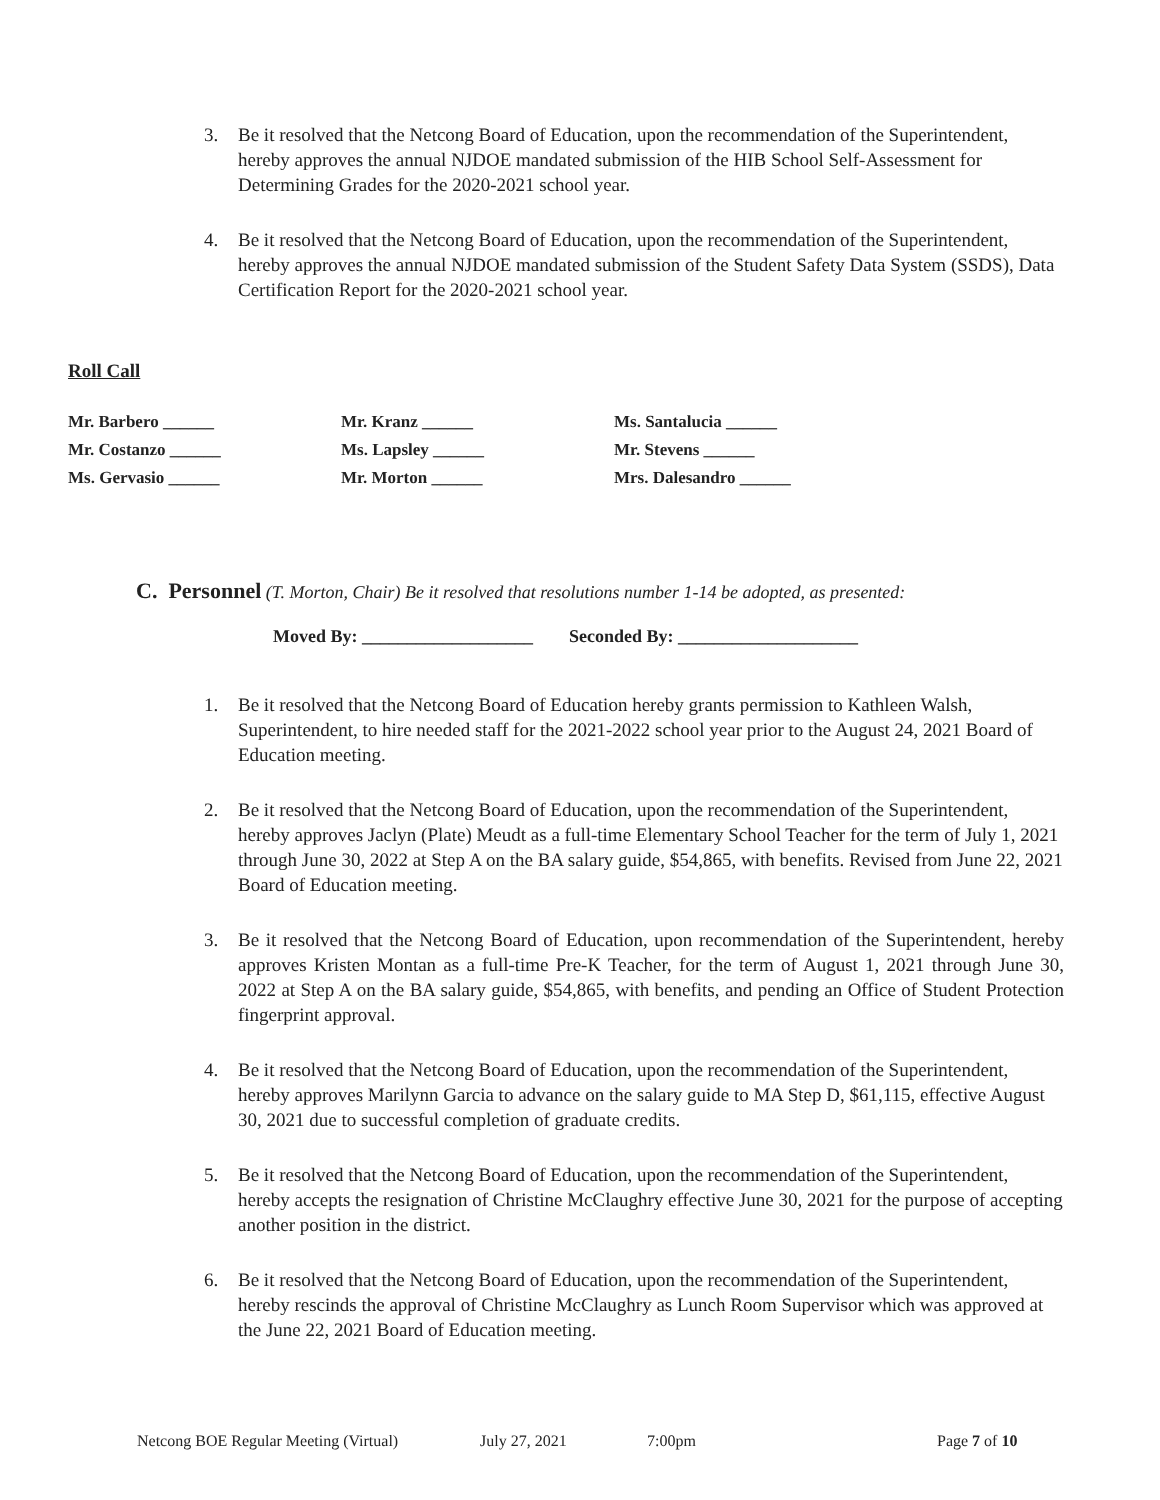3. Be it resolved that the Netcong Board of Education, upon the recommendation of the Superintendent, hereby approves the annual NJDOE mandated submission of the HIB School Self-Assessment for Determining Grades for the 2020-2021 school year.
4. Be it resolved that the Netcong Board of Education, upon the recommendation of the Superintendent, hereby approves the annual NJDOE mandated submission of the Student Safety Data System (SSDS), Data Certification Report for the 2020-2021 school year.
Roll Call
Mr. Barbero ______ Mr. Kranz ______ Ms. Santalucia ______
Mr. Costanzo ______ Ms. Lapsley ______ Mr. Stevens ______
Ms. Gervasio ______ Mr. Morton ______ Mrs. Dalesandro ______
C. Personnel (T. Morton, Chair) Be it resolved that resolutions number 1-14 be adopted, as presented:
Moved By: ___________________ Seconded By: ____________________
1. Be it resolved that the Netcong Board of Education hereby grants permission to Kathleen Walsh, Superintendent, to hire needed staff for the 2021-2022 school year prior to the August 24, 2021 Board of Education meeting.
2. Be it resolved that the Netcong Board of Education, upon the recommendation of the Superintendent, hereby approves Jaclyn (Plate) Meudt as a full-time Elementary School Teacher for the term of July 1, 2021 through June 30, 2022 at Step A on the BA salary guide, $54,865, with benefits. Revised from June 22, 2021 Board of Education meeting.
3. Be it resolved that the Netcong Board of Education, upon recommendation of the Superintendent, hereby approves Kristen Montan as a full-time Pre-K Teacher, for the term of August 1, 2021 through June 30, 2022 at Step A on the BA salary guide, $54,865, with benefits, and pending an Office of Student Protection fingerprint approval.
4. Be it resolved that the Netcong Board of Education, upon the recommendation of the Superintendent, hereby approves Marilynn Garcia to advance on the salary guide to MA Step D, $61,115, effective August 30, 2021 due to successful completion of graduate credits.
5. Be it resolved that the Netcong Board of Education, upon the recommendation of the Superintendent, hereby accepts the resignation of Christine McClaughry effective June 30, 2021 for the purpose of accepting another position in the district.
6. Be it resolved that the Netcong Board of Education, upon the recommendation of the Superintendent, hereby rescinds the approval of Christine McClaughry as Lunch Room Supervisor which was approved at the June 22, 2021 Board of Education meeting.
Netcong BOE Regular Meeting (Virtual) July 27, 2021 7:00pm Page 7 of 10